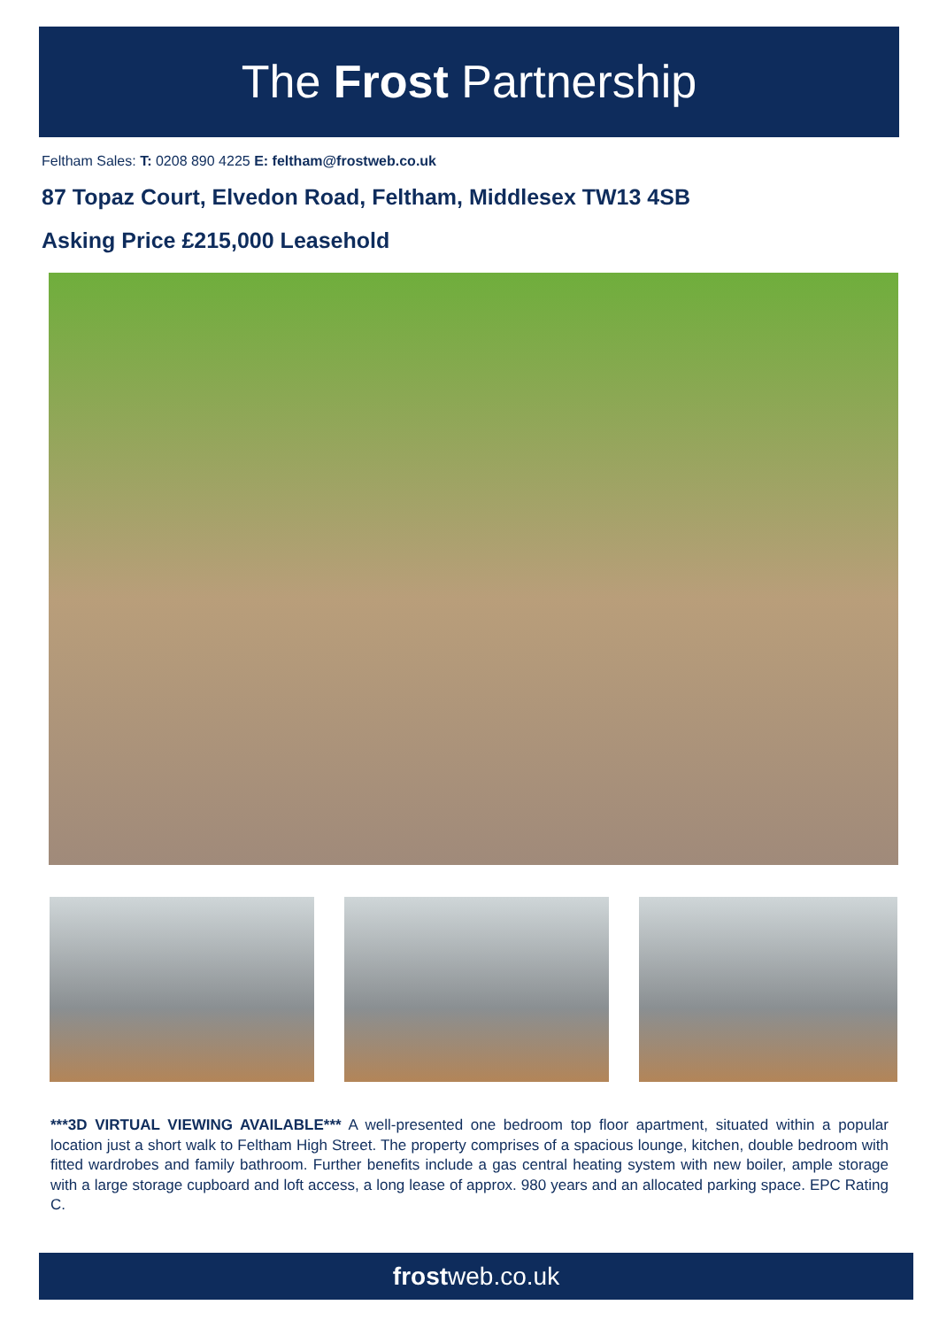The Frost Partnership
Feltham Sales: T: 0208 890 4225 E: feltham@frostweb.co.uk
87 Topaz Court, Elvedon Road, Feltham, Middlesex TW13 4SB
Asking Price £215,000 Leasehold
***3D VIRTUAL VIEWING AVAILABLE*** A well-presented one bedroom top floor apartment, situated within a popular location just a short walk to Feltham High Street. The property comprises of a spacious lounge, kitchen, double bedroom with fitted wardrobes and family bathroom. Further benefits include a gas central heating system with new boiler, ample storage with a large storage cupboard and loft access, a long lease of approx. 980 years and an allocated parking space. EPC Rating C.
frostweb.co.uk